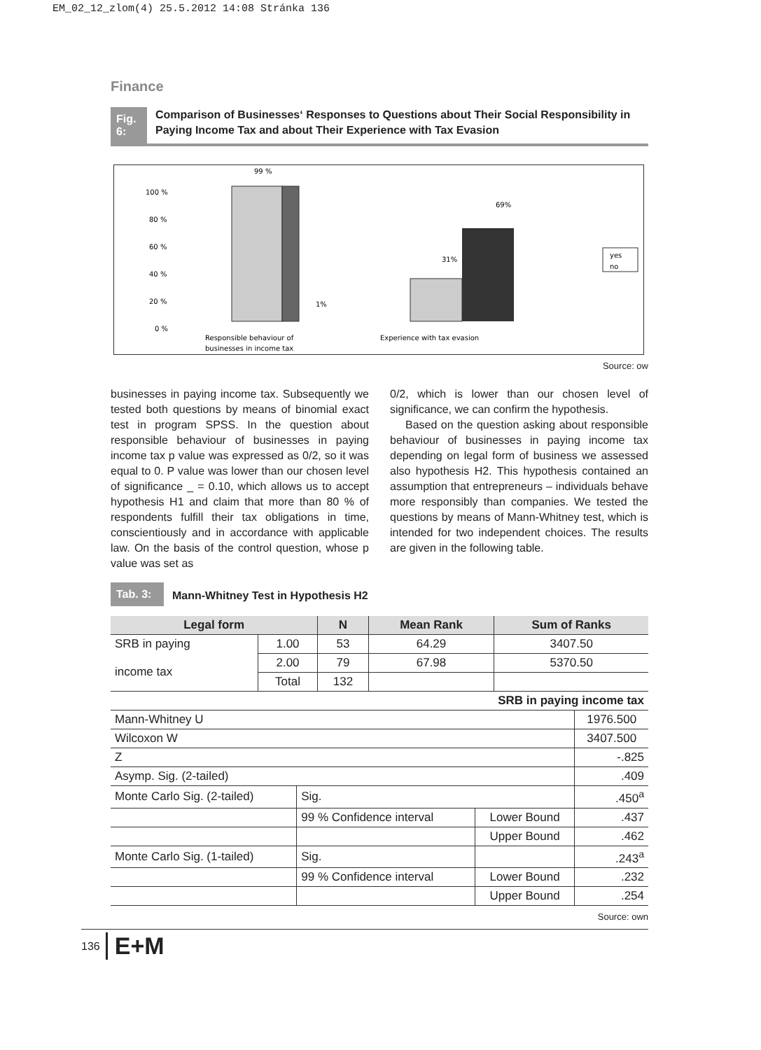EM_02_12_zlom(4) 25.5.2012 14:08 Stránka 136
Finance
Fig. 6:
Comparison of Businesses‘ Responses to Questions about Their Social Responsibility in Paying Income Tax and about Their Experience with Tax Evasion
100 %
80 %
60 %
40 %
20 %
0 %
99 %
1%
31%
69%
Responsible behaviour of
businesses in income tax
Experience with tax evasion
yes
no
Source: ow
businesses in paying income tax. Subsequently we tested both questions by means of binomial exact test in program SPSS. In the question about responsible behaviour of businesses in paying income tax p value was expressed as 0/2, so it was equal to 0. P value was lower than our chosen level of significance _ = 0.10, which allows us to accept hypothesis H1 and claim that more than 80 % of respondents fulfill their tax obligations in time, conscientiously and in accordance with applicable law. On the basis of the control question, whose p value was set as
0/2, which is lower than our chosen level of significance, we can confirm the hypothesis.
Based on the question asking about responsible behaviour of businesses in paying income tax depending on legal form of business we assessed also hypothesis H2. This hypothesis contained an assumption that entrepreneurs – individuals behave more responsibly than companies. We tested the questions by means of Mann-Whitney test, which is intended for two independent choices. The results are given in the following table.
Tab. 3:
Mann-Whitney Test in Hypothesis H2
| Legal form | | N | Mean Rank | Sum of Ranks |
| --- | --- | --- | --- | --- |
| SRB in paying income tax | 1.00 | 53 | 64.29 | 3407.50 |
| | 2.00 | 79 | 67.98 | 5370.50 |
| | Total | 132 | | |
| SRB in paying income tax | | | |
| --- | --- | --- | --- |
| Mann-Whitney U | | | 1976.500 |
| Wilcoxon W | | | 3407.500 |
| Z | | | -.825 |
| Asymp. Sig. (2-tailed) | | | .409 |
| Monte Carlo Sig. (2-tailed) | Sig. | | .450<sup>a</sup> |
| | 99 % Confidence interval | Lower Bound | .437 |
| | | Upper Bound | .462 |
| Monte Carlo Sig. (1-tailed) | Sig. | | .243<sup>a</sup> |
| | 99 % Confidence interval | Lower Bound | .232 |
| | | Upper Bound | .254 |
Source: own
136 E+M